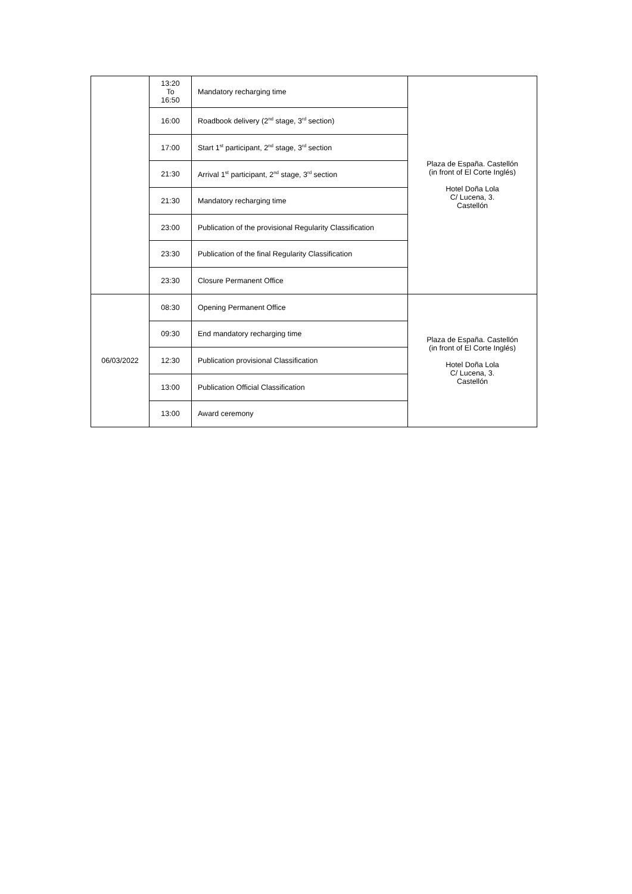| | 13:20 To 16:50 | Mandatory recharging time | Plaza de España. Castellón (in front of El Corte Inglés) Hotel Doña Lola C/ Lucena, 3. Castellón |
| | 16:00 | Roadbook delivery (2<sup>nd</sup> stage, 3<sup>rd</sup> section) | |
| | 17:00 | Start 1<sup>st</sup> participant, 2<sup>nd</sup> stage, 3<sup>rd</sup> section | |
| | 21:30 | Arrival 1<sup>st</sup> participant, 2<sup>nd</sup> stage, 3<sup>rd</sup> section | |
| | 21:30 | Mandatory recharging time | |
| | 23:00 | Publication of the provisional Regularity Classification | |
| | 23:30 | Publication of the final Regularity Classification | |
| | 23:30 | Closure Permanent Office | |
| 06/03/2022 | 08:30 | Opening Permanent Office | Plaza de España. Castellón (in front of El Corte Inglés) Hotel Doña Lola C/ Lucena, 3. Castellón |
| | 09:30 | End mandatory recharging time | |
| | 12:30 | Publication provisional Classification | |
| | 13:00 | Publication Official Classification | |
| | 13:00 | Award ceremony | |